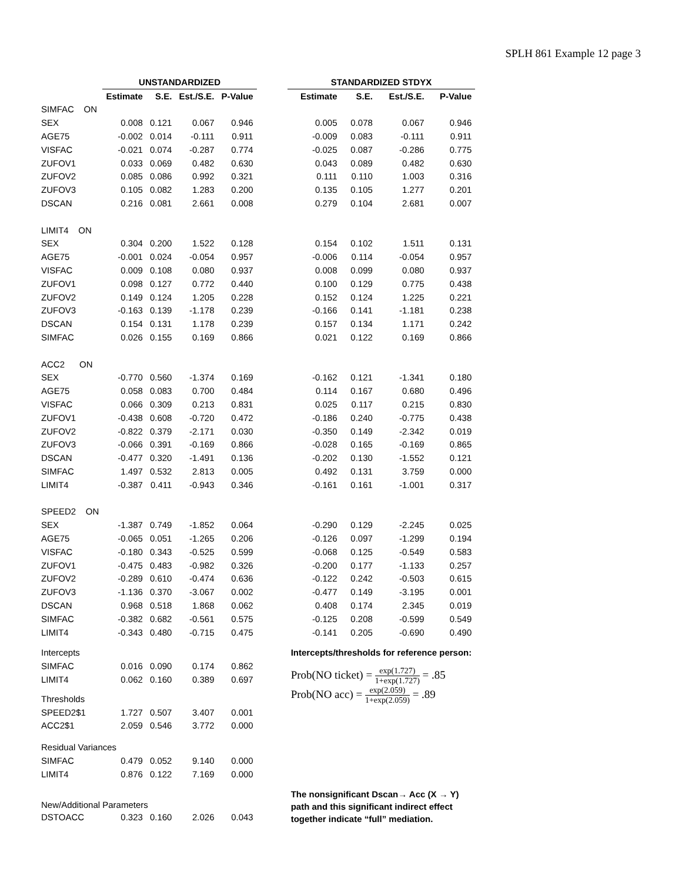SPLH 861 Example 12 page 3
| | UNSTANDARDIZED | | | | | STANDARDIZED STDYX | | | |
| --- | --- | --- | --- | --- | --- | --- | --- | --- | --- |
| | Estimate | S.E. | Est./S.E. | P-Value | | Estimate | S.E. | Est./S.E. | P-Value |
| SIMFAC ON | | | | | | | | | |
| SEX | 0.008 | 0.121 | 0.067 | 0.946 | | 0.005 | 0.078 | 0.067 | 0.946 |
| AGE75 | -0.002 | 0.014 | -0.111 | 0.911 | | -0.009 | 0.083 | -0.111 | 0.911 |
| VISFAC | -0.021 | 0.074 | -0.287 | 0.774 | | -0.025 | 0.087 | -0.286 | 0.775 |
| ZUFOV1 | 0.033 | 0.069 | 0.482 | 0.630 | | 0.043 | 0.089 | 0.482 | 0.630 |
| ZUFOV2 | 0.085 | 0.086 | 0.992 | 0.321 | | 0.111 | 0.110 | 1.003 | 0.316 |
| ZUFOV3 | 0.105 | 0.082 | 1.283 | 0.200 | | 0.135 | 0.105 | 1.277 | 0.201 |
| DSCAN | 0.216 | 0.081 | 2.661 | 0.008 | | 0.279 | 0.104 | 2.681 | 0.007 |
| LIMIT4 ON | | | | | | | | | |
| SEX | 0.304 | 0.200 | 1.522 | 0.128 | | 0.154 | 0.102 | 1.511 | 0.131 |
| AGE75 | -0.001 | 0.024 | -0.054 | 0.957 | | -0.006 | 0.114 | -0.054 | 0.957 |
| VISFAC | 0.009 | 0.108 | 0.080 | 0.937 | | 0.008 | 0.099 | 0.080 | 0.937 |
| ZUFOV1 | 0.098 | 0.127 | 0.772 | 0.440 | | 0.100 | 0.129 | 0.775 | 0.438 |
| ZUFOV2 | 0.149 | 0.124 | 1.205 | 0.228 | | 0.152 | 0.124 | 1.225 | 0.221 |
| ZUFOV3 | -0.163 | 0.139 | -1.178 | 0.239 | | -0.166 | 0.141 | -1.181 | 0.238 |
| DSCAN | 0.154 | 0.131 | 1.178 | 0.239 | | 0.157 | 0.134 | 1.171 | 0.242 |
| SIMFAC | 0.026 | 0.155 | 0.169 | 0.866 | | 0.021 | 0.122 | 0.169 | 0.866 |
| ACC2 ON | | | | | | | | | |
| SEX | -0.770 | 0.560 | -1.374 | 0.169 | | -0.162 | 0.121 | -1.341 | 0.180 |
| AGE75 | 0.058 | 0.083 | 0.700 | 0.484 | | 0.114 | 0.167 | 0.680 | 0.496 |
| VISFAC | 0.066 | 0.309 | 0.213 | 0.831 | | 0.025 | 0.117 | 0.215 | 0.830 |
| ZUFOV1 | -0.438 | 0.608 | -0.720 | 0.472 | | -0.186 | 0.240 | -0.775 | 0.438 |
| ZUFOV2 | -0.822 | 0.379 | -2.171 | 0.030 | | -0.350 | 0.149 | -2.342 | 0.019 |
| ZUFOV3 | -0.066 | 0.391 | -0.169 | 0.866 | | -0.028 | 0.165 | -0.169 | 0.865 |
| DSCAN | -0.477 | 0.320 | -1.491 | 0.136 | | -0.202 | 0.130 | -1.552 | 0.121 |
| SIMFAC | 1.497 | 0.532 | 2.813 | 0.005 | | 0.492 | 0.131 | 3.759 | 0.000 |
| LIMIT4 | -0.387 | 0.411 | -0.943 | 0.346 | | -0.161 | 0.161 | -1.001 | 0.317 |
| SPEED2 ON | | | | | | | | | |
| SEX | -1.387 | 0.749 | -1.852 | 0.064 | | -0.290 | 0.129 | -2.245 | 0.025 |
| AGE75 | -0.065 | 0.051 | -1.265 | 0.206 | | -0.126 | 0.097 | -1.299 | 0.194 |
| VISFAC | -0.180 | 0.343 | -0.525 | 0.599 | | -0.068 | 0.125 | -0.549 | 0.583 |
| ZUFOV1 | -0.475 | 0.483 | -0.982 | 0.326 | | -0.200 | 0.177 | -1.133 | 0.257 |
| ZUFOV2 | -0.289 | 0.610 | -0.474 | 0.636 | | -0.122 | 0.242 | -0.503 | 0.615 |
| ZUFOV3 | -1.136 | 0.370 | -3.067 | 0.002 | | -0.477 | 0.149 | -3.195 | 0.001 |
| DSCAN | 0.968 | 0.518 | 1.868 | 0.062 | | 0.408 | 0.174 | 2.345 | 0.019 |
| SIMFAC | -0.382 | 0.682 | -0.561 | 0.575 | | -0.125 | 0.208 | -0.599 | 0.549 |
| LIMIT4 | -0.343 | 0.480 | -0.715 | 0.475 | | -0.141 | 0.205 | -0.690 | 0.490 |
| Intercepts | | | | | | Intercepts/thresholds for reference person: | | | |
| SIMFAC | 0.016 | 0.090 | 0.174 | 0.862 | | Prob(NO ticket) = exp(1.727) 1+exp(1.727) = .85 Prob(NO acc) = exp(2.059) 1+exp(2.059) = .89 | | | |
| LIMIT4 | 0.062 | 0.160 | 0.389 | 0.697 | | | | | |
| Thresholds | | | | | | | | | |
| SPEED2$1 | 1.727 | 0.507 | 3.407 | 0.001 | | | | | |
| ACC2$1 | 2.059 | 0.546 | 3.772 | 0.000 | | | | | |
| Residual Variances | | | | | | | | | |
| SIMFAC | 0.479 | 0.052 | 9.140 | 0.000 | | | | | |
| LIMIT4 | 0.876 | 0.122 | 7.169 | 0.000 | | | | | |
| New/Additional Parameters | | | | | | The nonsignificant Dscan→ Acc (X → Y) path and this significant indirect effect together indicate “full” mediation. | | | |
| DSTOACC | 0.323 | 0.160 | 2.026 | 0.043 | | | | | |